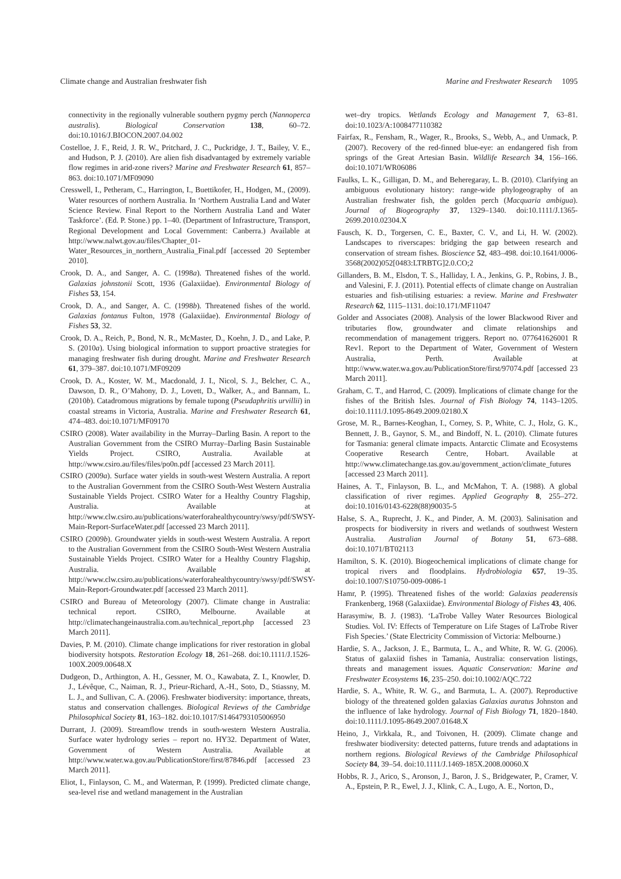Climate change and Australian freshwater fish Marine and Freshwater Research 1095
connectivity in the regionally vulnerable southern pygmy perch (Nannoperca australis). Biological Conservation 138, 60–72. doi:10.1016/J.BIOCON.2007.04.002
Costelloe, J. F., Reid, J. R. W., Pritchard, J. C., Puckridge, J. T., Bailey, V. E., and Hudson, P. J. (2010). Are alien fish disadvantaged by extremely variable flow regimes in arid-zone rivers? Marine and Freshwater Research 61, 857–863. doi:10.1071/MF09090
Cresswell, I., Petheram, C., Harrington, I., Buettikofer, H., Hodgen, M., (2009). Water resources of northern Australia. In ‘Northern Australia Land and Water Science Review. Final Report to the Northern Australia Land and Water Taskforce’. (Ed. P. Stone.) pp. 1–40. (Department of Infrastructure, Transport, Regional Development and Local Government: Canberra.) Available at http://www.nalwt.gov.au/files/Chapter_01-Water_Resources_in_northern_Australia_Final.pdf [accessed 20 September 2010].
Crook, D. A., and Sanger, A. C. (1998a). Threatened fishes of the world. Galaxias johnstonii Scott, 1936 (Galaxiidae). Environmental Biology of Fishes 53, 154.
Crook, D. A., and Sanger, A. C. (1998b). Threatened fishes of the world. Galaxias fontanus Fulton, 1978 (Galaxiidae). Environmental Biology of Fishes 53, 32.
Crook, D. A., Reich, P., Bond, N. R., McMaster, D., Koehn, J. D., and Lake, P. S. (2010a). Using biological information to support proactive strategies for managing freshwater fish during drought. Marine and Freshwater Research 61, 379–387. doi:10.1071/MF09209
Crook, D. A., Koster, W. M., Macdonald, J. I., Nicol, S. J., Belcher, C. A., Dawson, D. R., O’Mahony, D. J., Lovett, D., Walker, A., and Bannam, L. (2010b). Catadromous migrations by female tupong (Pseudaphritis urvillii) in coastal streams in Victoria, Australia. Marine and Freshwater Research 61, 474–483. doi:10.1071/MF09170
CSIRO (2008). Water availability in the Murray–Darling Basin. A report to the Australian Government from the CSIRO Murray–Darling Basin Sustainable Yields Project. CSIRO, Australia. Available at http://www.csiro.au/files/files/po0n.pdf [accessed 23 March 2011].
CSIRO (2009a). Surface water yields in south-west Western Australia. A report to the Australian Government from the CSIRO South-West Western Australia Sustainable Yields Project. CSIRO Water for a Healthy Country Flagship, Australia. Available at http://www.clw.csiro.au/publications/waterforahealthycountry/swsy/pdf/SWSY-Main-Report-SurfaceWater.pdf [accessed 23 March 2011].
CSIRO (2009b). Groundwater yields in south-west Western Australia. A report to the Australian Government from the CSIRO South-West Western Australia Sustainable Yields Project. CSIRO Water for a Healthy Country Flagship, Australia. Available at http://www.clw.csiro.au/publications/waterforahealthycountry/swsy/pdf/SWSY-Main-Report-Groundwater.pdf [accessed 23 March 2011].
CSIRO and Bureau of Meteorology (2007). Climate change in Australia: technical report. CSIRO, Melbourne. Available at http://climatechangeinaustralia.com.au/technical_report.php [accessed 23 March 2011].
Davies, P. M. (2010). Climate change implications for river restoration in global biodiversity hotspots. Restoration Ecology 18, 261–268. doi:10.1111/J.1526-100X.2009.00648.X
Dudgeon, D., Arthington, A. H., Gessner, M. O., Kawabata, Z. I., Knowler, D. J., Lévêque, C., Naiman, R. J., Prieur-Richard, A.-H., Soto, D., Stiassny, M. L. J., and Sullivan, C. A. (2006). Freshwater biodiversity: importance, threats, status and conservation challenges. Biological Reviews of the Cambridge Philosophical Society 81, 163–182. doi:10.1017/S1464793105006950
Durrant, J. (2009). Streamflow trends in south-western Western Australia. Surface water hydrology series – report no. HY32. Department of Water, Government of Western Australia. Available at http://www.water.wa.gov.au/PublicationStore/first/87846.pdf [accessed 23 March 2011].
Eliot, I., Finlayson, C. M., and Waterman, P. (1999). Predicted climate change, sea-level rise and wetland management in the Australian
wet–dry tropics. Wetlands Ecology and Management 7, 63–81. doi:10.1023/A:1008477110382
Fairfax, R., Fensham, R., Wager, R., Brooks, S., Webb, A., and Unmack, P. (2007). Recovery of the red-finned blue-eye: an endangered fish from springs of the Great Artesian Basin. Wildlife Research 34, 156–166. doi:10.1071/WR06086
Faulks, L. K., Gilligan, D. M., and Beheregaray, L. B. (2010). Clarifying an ambiguous evolutionary history: range-wide phylogeography of an Australian freshwater fish, the golden perch (Macquaria ambigua). Journal of Biogeography 37, 1329–1340. doi:10.1111/J.1365-2699.2010.02304.X
Fausch, K. D., Torgersen, C. E., Baxter, C. V., and Li, H. W. (2002). Landscapes to riverscapes: bridging the gap between research and conservation of stream fishes. Bioscience 52, 483–498. doi:10.1641/0006-3568(2002)052[0483:LTRBTG]2.0.CO;2
Gillanders, B. M., Elsdon, T. S., Halliday, I. A., Jenkins, G. P., Robins, J. B., and Valesini, F. J. (2011). Potential effects of climate change on Australian estuaries and fish-utilising estuaries: a review. Marine and Freshwater Research 62, 1115–1131. doi:10.171/MF11047
Golder and Associates (2008). Analysis of the lower Blackwood River and tributaries flow, groundwater and climate relationships and recommendation of management triggers. Report no. 077641626001 R Rev1. Report to the Department of Water, Government of Western Australia, Perth. Available at http://www.water.wa.gov.au/PublicationStore/first/97074.pdf [accessed 23 March 2011].
Graham, C. T., and Harrod, C. (2009). Implications of climate change for the fishes of the British Isles. Journal of Fish Biology 74, 1143–1205. doi:10.1111/J.1095-8649.2009.02180.X
Grose, M. R., Barnes-Keoghan, I., Corney, S. P., White, C. J., Holz, G. K., Bennett, J. B., Gaynor, S. M., and Bindoff, N. L. (2010). Climate futures for Tasmania: general climate impacts. Antarctic Climate and Ecosystems Cooperative Research Centre, Hobart. Available at http://www.climatechange.tas.gov.au/government_action/climate_futures [accessed 23 March 2011].
Haines, A. T., Finlayson, B. L., and McMahon, T. A. (1988). A global classification of river regimes. Applied Geography 8, 255–272. doi:10.1016/0143-6228(88)90035-5
Halse, S. A., Ruprecht, J. K., and Pinder, A. M. (2003). Salinisation and prospects for biodiversity in rivers and wetlands of southwest Western Australia. Australian Journal of Botany 51, 673–688. doi:10.1071/BT02113
Hamilton, S. K. (2010). Biogeochemical implications of climate change for tropical rivers and floodplains. Hydrobiologia 657, 19–35. doi:10.1007/S10750-009-0086-1
Hamr, P. (1995). Threatened fishes of the world: Galaxias peaderensis Frankenberg, 1968 (Galaxiidae). Environmental Biology of Fishes 43, 406.
Harasymiw, B. J. (1983). ‘LaTrobe Valley Water Resources Biological Studies. Vol. IV: Effects of Temperature on Life Stages of LaTrobe River Fish Species.’ (State Electricity Commission of Victoria: Melbourne.)
Hardie, S. A., Jackson, J. E., Barmuta, L. A., and White, R. W. G. (2006). Status of galaxiid fishes in Tamania, Australia: conservation listings, threats and management issues. Aquatic Conservation: Marine and Freshwater Ecosystems 16, 235–250. doi:10.1002/AQC.722
Hardie, S. A., White, R. W. G., and Barmuta, L. A. (2007). Reproductive biology of the threatened golden galaxias Galaxias auratus Johnston and the influence of lake hydrology. Journal of Fish Biology 71, 1820–1840. doi:10.1111/J.1095-8649.2007.01648.X
Heino, J., Virkkala, R., and Toivonen, H. (2009). Climate change and freshwater biodiversity: detected patterns, future trends and adaptations in northern regions. Biological Reviews of the Cambridge Philosophical Society 84, 39–54. doi:10.1111/J.1469-185X.2008.00060.X
Hobbs, R. J., Arico, S., Aronson, J., Baron, J. S., Bridgewater, P., Cramer, V. A., Epstein, P. R., Ewel, J. J., Klink, C. A., Lugo, A. E., Norton, D.,